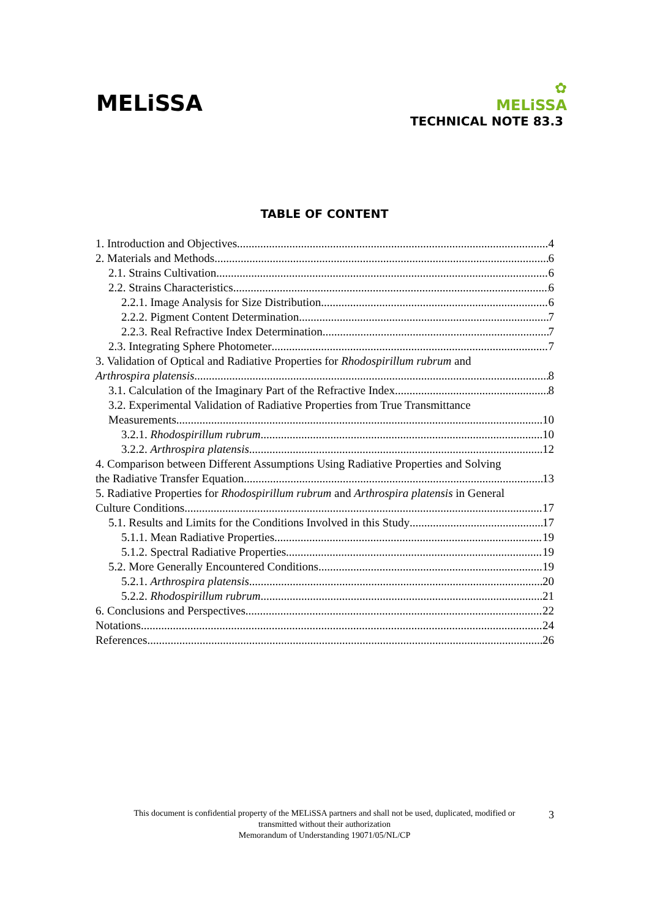MELiSSA
✿
MELiSSA
TECHNICAL NOTE 83.3
TABLE OF CONTENT
1. Introduction and Objectives 4
2. Materials and Methods 6
2.1. Strains Cultivation 6
2.2. Strains Characteristics 6
2.2.1. Image Analysis for Size Distribution 6
2.2.2. Pigment Content Determination 7
2.2.3. Real Refractive Index Determination 7
2.3. Integrating Sphere Photometer 7
3. Validation of Optical and Radiative Properties for Rhodospirillum rubrum and
Arthrospira platensis 8
3.1. Calculation of the Imaginary Part of the Refractive Index 8
3.2. Experimental Validation of Radiative Properties from True Transmittance
Measurements 10
3.2.1. Rhodospirillum rubrum 10
3.2.2. Arthrospira platensis 12
4. Comparison between Different Assumptions Using Radiative Properties and Solving
the Radiative Transfer Equation 13
5. Radiative Properties for Rhodospirillum rubrum and Arthrospira platensis in General
Culture Conditions 17
5.1. Results and Limits for the Conditions Involved in this Study 17
5.1.1. Mean Radiative Properties 19
5.1.2. Spectral Radiative Properties 19
5.2. More Generally Encountered Conditions 19
5.2.1. Arthrospira platensis 20
5.2.2. Rhodospirillum rubrum 21
6. Conclusions and Perspectives 22
Notations 24
References 26
This document is confidential property of the MELiSSA partners and shall not be used, duplicated, modified or
transmitted without their authorization
Memorandum of Understanding 19071/05/NL/CP
3